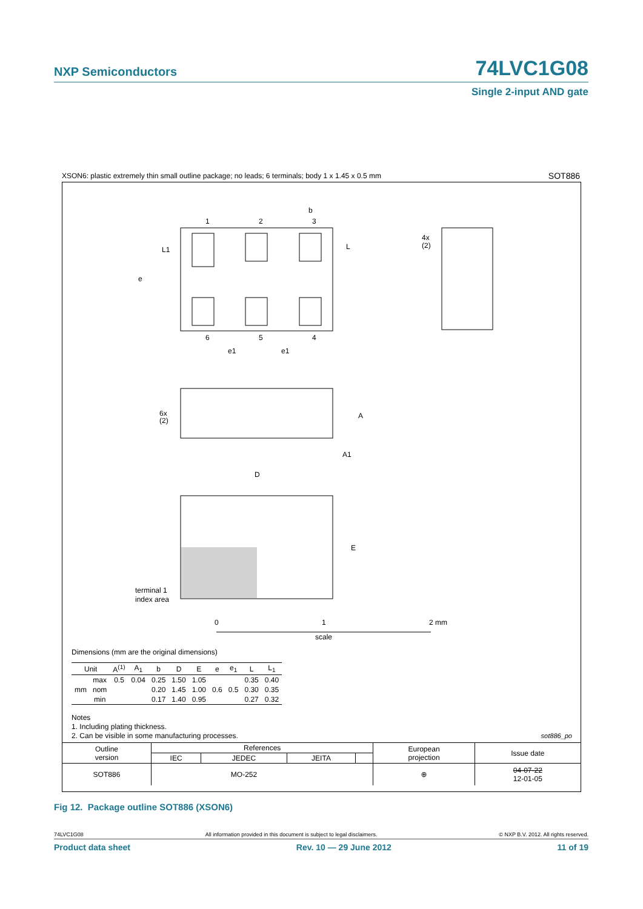NXP Semiconductors 74LVC1G08
Single 2-input AND gate
XSON6: plastic extremely thin small outline package; no leads; 6 terminals; body 1 x 1.45 x 0.5 mm
SOT886
1
2
3
b
6
5
4
L1
e
L
e1
e1
4x
(2)
6x
(2)
A
A1
D
E
terminal 1
index area
0
1
2 mm
scale
Dimensions (mm are the original dimensions)
| Unit | | A<sup>(1)</sup> | A<sub>1</sub> | b | D | E | e | e<sub>1</sub> | L | L<sub>1</sub> |
| --- | --- | --- | --- | --- | --- | --- | --- | --- | --- | --- |
| mm | max | 0.5 | 0.04 | 0.25 | 1.50 | 1.05 | 0.6 | 0.5 | 0.35 | 0.40 |
| | nom | | | 0.20 | 1.45 | 1.00 | | | 0.30 | 0.35 |
| | min | | | 0.17 | 1.40 | 0.95 | | | 0.27 | 0.32 |
Notes
1. Including plating thickness.
2. Can be visible in some manufacturing processes.
sot886_po
| Outline version | References | | | | European projection | Issue date |
| | IEC | JEDEC | JEITA | | | |
| SOT886 | | MO-252 | | | ⊕ | 04-07-22 12-01-05 |
Fig 12. Package outline SOT886 (XSON6)
74LVC1G08 All information provided in this document is subject to legal disclaimers. © NXP B.V. 2012. All rights reserved.
Product data sheet Rev. 10 — 29 June 2012 11 of 19